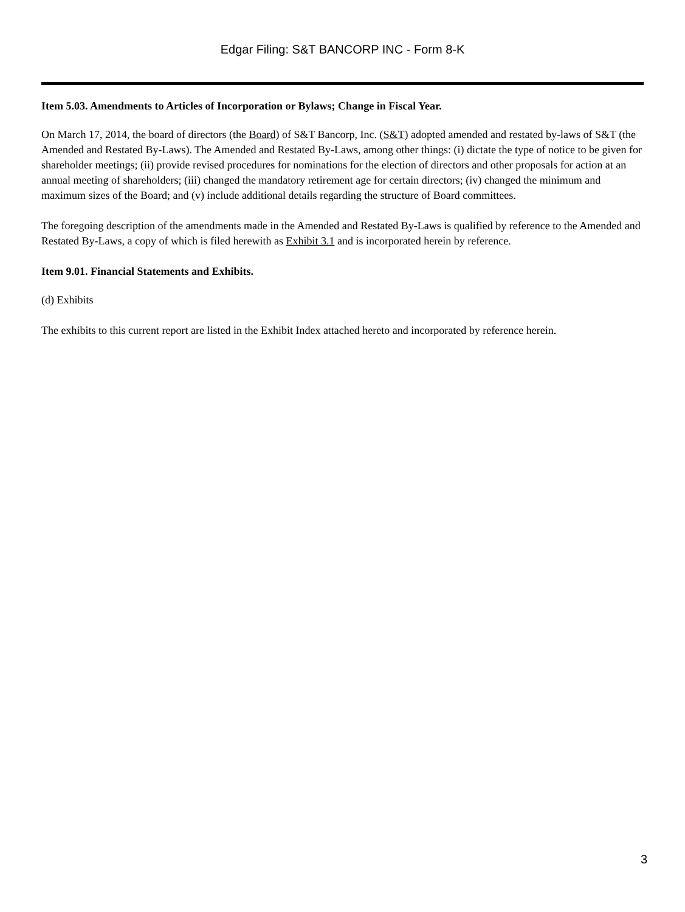Edgar Filing: S&T BANCORP INC - Form 8-K
Item 5.03. Amendments to Articles of Incorporation or Bylaws; Change in Fiscal Year.
On March 17, 2014, the board of directors (the Board) of S&T Bancorp, Inc. (S&T) adopted amended and restated by-laws of S&T (the Amended and Restated By-Laws). The Amended and Restated By-Laws, among other things: (i) dictate the type of notice to be given for shareholder meetings; (ii) provide revised procedures for nominations for the election of directors and other proposals for action at an annual meeting of shareholders; (iii) changed the mandatory retirement age for certain directors; (iv) changed the minimum and maximum sizes of the Board; and (v) include additional details regarding the structure of Board committees.
The foregoing description of the amendments made in the Amended and Restated By-Laws is qualified by reference to the Amended and Restated By-Laws, a copy of which is filed herewith as Exhibit 3.1 and is incorporated herein by reference.
Item 9.01. Financial Statements and Exhibits.
(d) Exhibits
The exhibits to this current report are listed in the Exhibit Index attached hereto and incorporated by reference herein.
3